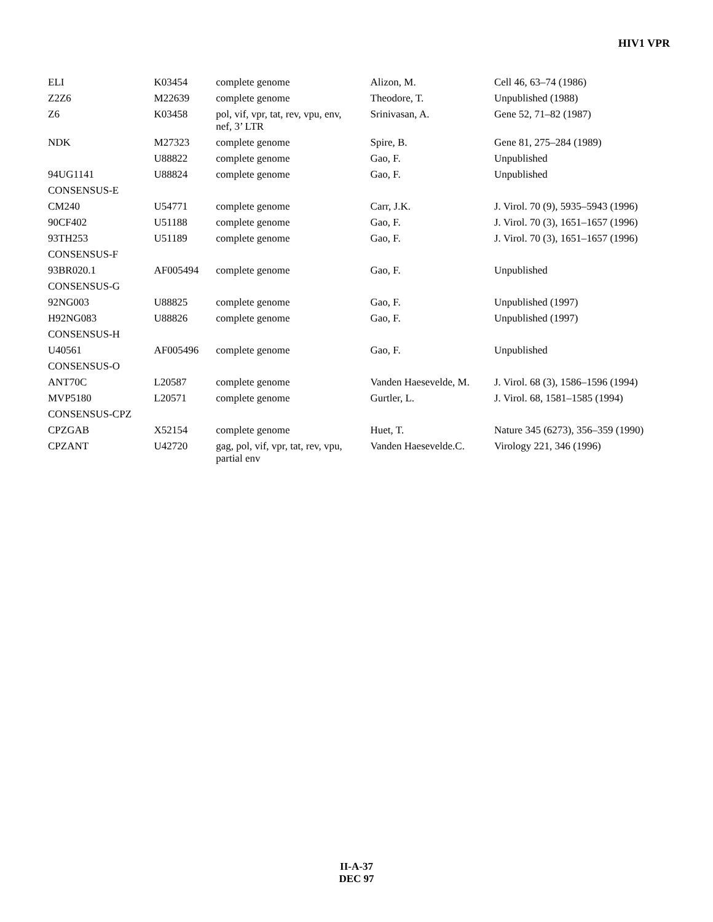HIV1 VPR
| ELI | K03454 | complete genome | Alizon, M. | Cell 46, 63–74 (1986) |
| Z2Z6 | M22639 | complete genome | Theodore, T. | Unpublished (1988) |
| Z6 | K03458 | pol, vif, vpr, tat, rev, vpu, env, nef, 3’ LTR | Srinivasan, A. | Gene 52, 71–82 (1987) |
| NDK | M27323 | complete genome | Spire, B. | Gene 81, 275–284 (1989) |
| | U88822 | complete genome | Gao, F. | Unpublished |
| 94UG1141 | U88824 | complete genome | Gao, F. | Unpublished |
| CONSENSUS-E | | | | |
| CM240 | U54771 | complete genome | Carr, J.K. | J. Virol. 70 (9), 5935–5943 (1996) |
| 90CF402 | U51188 | complete genome | Gao, F. | J. Virol. 70 (3), 1651–1657 (1996) |
| 93TH253 | U51189 | complete genome | Gao, F. | J. Virol. 70 (3), 1651–1657 (1996) |
| CONSENSUS-F | | | | |
| 93BR020.1 | AF005494 | complete genome | Gao, F. | Unpublished |
| CONSENSUS-G | | | | |
| 92NG003 | U88825 | complete genome | Gao, F. | Unpublished (1997) |
| H92NG083 | U88826 | complete genome | Gao, F. | Unpublished (1997) |
| CONSENSUS-H | | | | |
| U40561 | AF005496 | complete genome | Gao, F. | Unpublished |
| CONSENSUS-O | | | | |
| ANT70C | L20587 | complete genome | Vanden Haesevelde, M. | J. Virol. 68 (3), 1586–1596 (1994) |
| MVP5180 | L20571 | complete genome | Gurtler, L. | J. Virol. 68, 1581–1585 (1994) |
| CONSENSUS-CPZ | | | | |
| CPZGAB | X52154 | complete genome | Huet, T. | Nature 345 (6273), 356–359 (1990) |
| CPZANT | U42720 | gag, pol, vif, vpr, tat, rev, vpu, partial env | Vanden Haesevelde.C. | Virology 221, 346 (1996) |
II-A-37
DEC 97